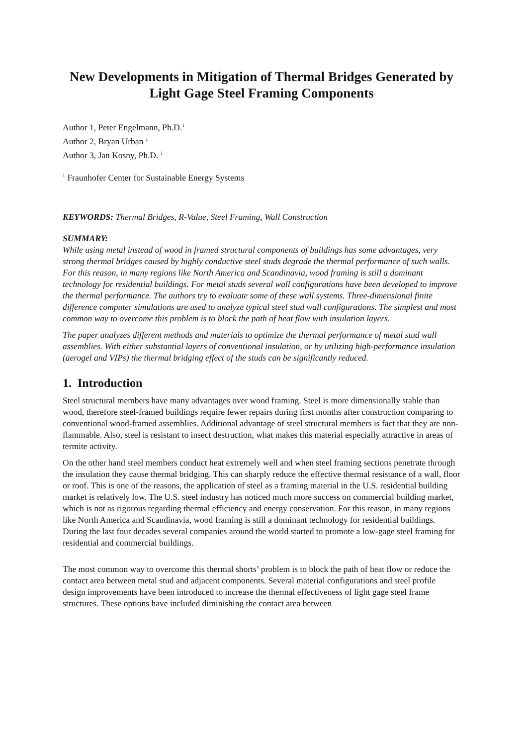New Developments in Mitigation of Thermal Bridges Generated by Light Gage Steel Framing Components
Author 1, Peter Engelmann, Ph.D.<sup>1</sup>
Author 2, Bryan Urban <sup>1</sup>
Author 3, Jan Kosny, Ph.D. <sup>1</sup>
<sup>1</sup> Fraunhofer Center for Sustainable Energy Systems
KEYWORDS: Thermal Bridges, R-Value, Steel Framing, Wall Construction
SUMMARY:
While using metal instead of wood in framed structural components of buildings has some advantages, very strong thermal bridges caused by highly conductive steel studs degrade the thermal performance of such walls. For this reason, in many regions like North America and Scandinavia, wood framing is still a dominant technology for residential buildings. For metal studs several wall configurations have been developed to improve the thermal performance. The authors try to evaluate some of these wall systems. Three-dimensional finite difference computer simulations are used to analyze typical steel stud wall configurations. The simplest and most common way to overcome this problem is to block the path of heat flow with insulation layers.
The paper analyzes different methods and materials to optimize the thermal performance of metal stud wall assemblies. With either substantial layers of conventional insulation, or by utilizing high-performance insulation (aerogel and VIPs) the thermal bridging effect of the studs can be significantly reduced.
1. Introduction
Steel structural members have many advantages over wood framing. Steel is more dimensionally stable than wood, therefore steel-framed buildings require fewer repairs during first months after construction comparing to conventional wood-framed assemblies. Additional advantage of steel structural members is fact that they are non-flammable. Also, steel is resistant to insect destruction, what makes this material especially attractive in areas of termite activity.
On the other hand steel members conduct heat extremely well and when steel framing sections penetrate through the insulation they cause thermal bridging. This can sharply reduce the effective thermal resistance of a wall, floor or roof. This is one of the reasons, the application of steel as a framing material in the U.S. residential building market is relatively low. The U.S. steel industry has noticed much more success on commercial building market, which is not as rigorous regarding thermal efficiency and energy conservation. For this reason, in many regions like North America and Scandinavia, wood framing is still a dominant technology for residential buildings. During the last four decades several companies around the world started to promote a low-gage steel framing for residential and commercial buildings.
The most common way to overcome this thermal shorts’ problem is to block the path of heat flow or reduce the contact area between metal stud and adjacent components. Several material configurations and steel profile design improvements have been introduced to increase the thermal effectiveness of light gage steel frame structures. These options have included diminishing the contact area between